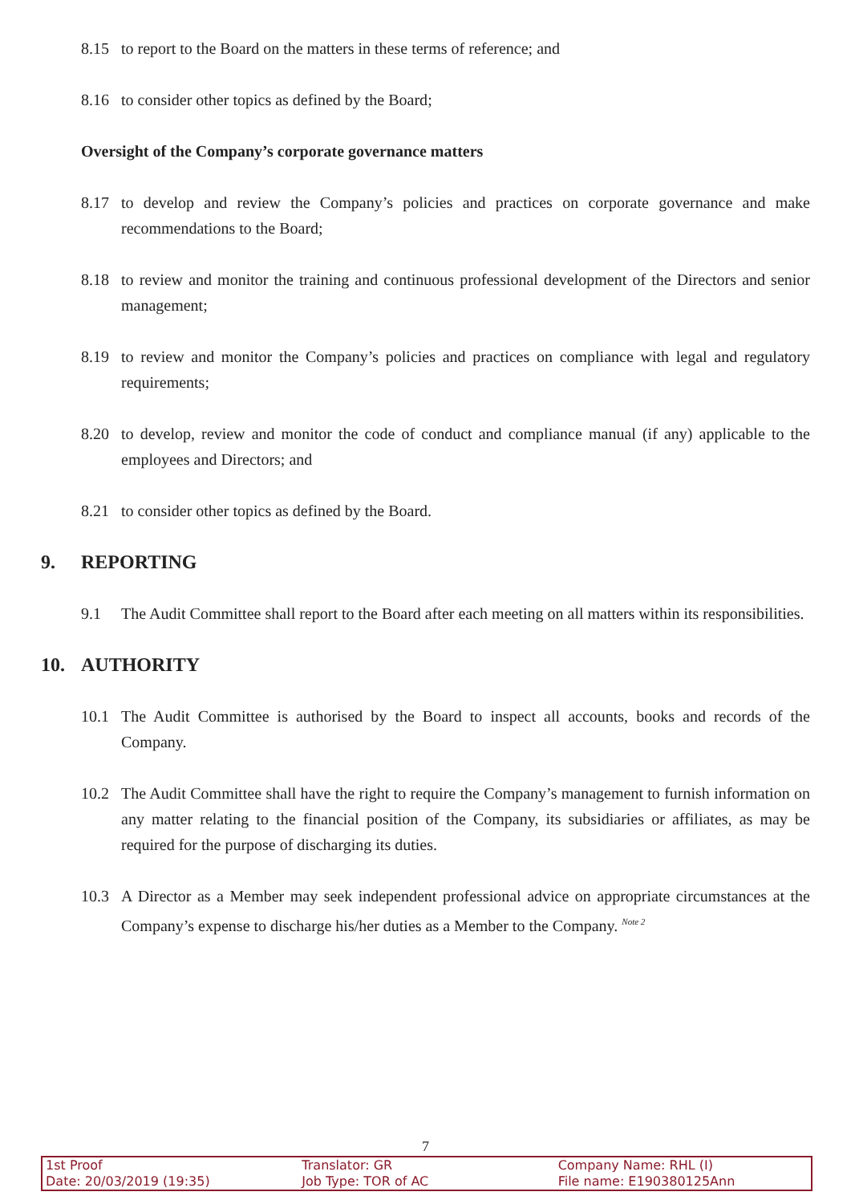8.15 to report to the Board on the matters in these terms of reference; and
8.16 to consider other topics as defined by the Board;
Oversight of the Company’s corporate governance matters
8.17 to develop and review the Company’s policies and practices on corporate governance and make recommendations to the Board;
8.18 to review and monitor the training and continuous professional development of the Directors and senior management;
8.19 to review and monitor the Company’s policies and practices on compliance with legal and regulatory requirements;
8.20 to develop, review and monitor the code of conduct and compliance manual (if any) applicable to the employees and Directors; and
8.21 to consider other topics as defined by the Board.
9. REPORTING
9.1 The Audit Committee shall report to the Board after each meeting on all matters within its responsibilities.
10. AUTHORITY
10.1 The Audit Committee is authorised by the Board to inspect all accounts, books and records of the Company.
10.2 The Audit Committee shall have the right to require the Company’s management to furnish information on any matter relating to the financial position of the Company, its subsidiaries or affiliates, as may be required for the purpose of discharging its duties.
10.3 A Director as a Member may seek independent professional advice on appropriate circumstances at the Company’s expense to discharge his/her duties as a Member to the Company. <sup>Note 2</sup>
7
1st Proof
Date: 20/03/2019 (19:35)
Translator: GR
Job Type: TOR of AC
Company Name: RHL (I)
File name: E190380125Ann